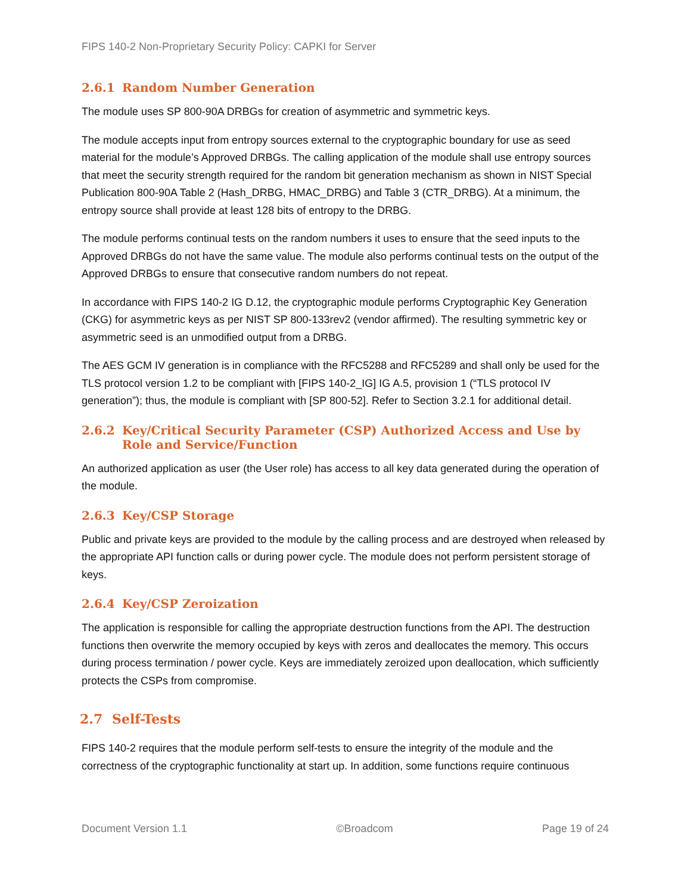FIPS 140-2 Non-Proprietary Security Policy: CAPKI for Server
2.6.1 Random Number Generation
The module uses SP 800-90A DRBGs for creation of asymmetric and symmetric keys.
The module accepts input from entropy sources external to the cryptographic boundary for use as seed material for the module’s Approved DRBGs. The calling application of the module shall use entropy sources that meet the security strength required for the random bit generation mechanism as shown in NIST Special Publication 800-90A Table 2 (Hash_DRBG, HMAC_DRBG) and Table 3 (CTR_DRBG). At a minimum, the entropy source shall provide at least 128 bits of entropy to the DRBG.
The module performs continual tests on the random numbers it uses to ensure that the seed inputs to the Approved DRBGs do not have the same value. The module also performs continual tests on the output of the Approved DRBGs to ensure that consecutive random numbers do not repeat.
In accordance with FIPS 140-2 IG D.12, the cryptographic module performs Cryptographic Key Generation (CKG) for asymmetric keys as per NIST SP 800-133rev2 (vendor affirmed). The resulting symmetric key or asymmetric seed is an unmodified output from a DRBG.
The AES GCM IV generation is in compliance with the RFC5288 and RFC5289 and shall only be used for the TLS protocol version 1.2 to be compliant with [FIPS 140-2_IG] IG A.5, provision 1 (“TLS protocol IV generation”); thus, the module is compliant with [SP 800-52]. Refer to Section 3.2.1 for additional detail.
2.6.2 Key/Critical Security Parameter (CSP) Authorized Access and Use by Role and Service/Function
An authorized application as user (the User role) has access to all key data generated during the operation of the module.
2.6.3 Key/CSP Storage
Public and private keys are provided to the module by the calling process and are destroyed when released by the appropriate API function calls or during power cycle. The module does not perform persistent storage of keys.
2.6.4 Key/CSP Zeroization
The application is responsible for calling the appropriate destruction functions from the API. The destruction functions then overwrite the memory occupied by keys with zeros and deallocates the memory. This occurs during process termination / power cycle. Keys are immediately zeroized upon deallocation, which sufficiently protects the CSPs from compromise.
2.7 Self-Tests
FIPS 140-2 requires that the module perform self-tests to ensure the integrity of the module and the correctness of the cryptographic functionality at start up. In addition, some functions require continuous
Document Version 1.1 ©Broadcom Page 19 of 24